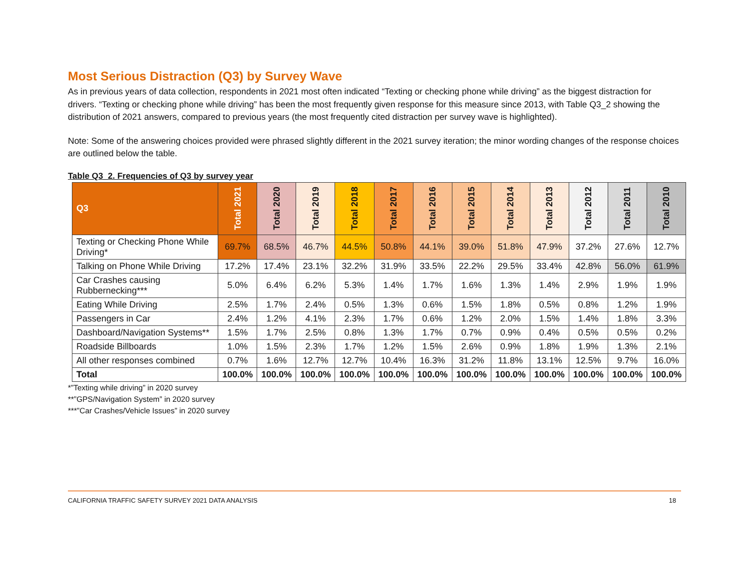Most Serious Distraction (Q3) by Survey Wave
As in previous years of data collection, respondents in 2021 most often indicated “Texting or checking phone while driving” as the biggest distraction for drivers. “Texting or checking phone while driving” has been the most frequently given response for this measure since 2013, with Table Q3_2 showing the distribution of 2021 answers, compared to previous years (the most frequently cited distraction per survey wave is highlighted).
Note: Some of the answering choices provided were phrased slightly different in the 2021 survey iteration; the minor wording changes of the response choices are outlined below the table.
Table Q3_2. Frequencies of Q3 by survey year
| Q3 | Total 2021 | Total 2020 | Total 2019 | Total 2018 | Total 2017 | Total 2016 | Total 2015 | Total 2014 | Total 2013 | Total 2012 | Total 2011 | Total 2010 |
| --- | --- | --- | --- | --- | --- | --- | --- | --- | --- | --- | --- | --- |
| Texting or Checking Phone While Driving* | 69.7% | 68.5% | 46.7% | 44.5% | 50.8% | 44.1% | 39.0% | 51.8% | 47.9% | 37.2% | 27.6% | 12.7% |
| Talking on Phone While Driving | 17.2% | 17.4% | 23.1% | 32.2% | 31.9% | 33.5% | 22.2% | 29.5% | 33.4% | 42.8% | 56.0% | 61.9% |
| Car Crashes causing Rubbernecking*** | 5.0% | 6.4% | 6.2% | 5.3% | 1.4% | 1.7% | 1.6% | 1.3% | 1.4% | 2.9% | 1.9% | 1.9% |
| Eating While Driving | 2.5% | 1.7% | 2.4% | 0.5% | 1.3% | 0.6% | 1.5% | 1.8% | 0.5% | 0.8% | 1.2% | 1.9% |
| Passengers in Car | 2.4% | 1.2% | 4.1% | 2.3% | 1.7% | 0.6% | 1.2% | 2.0% | 1.5% | 1.4% | 1.8% | 3.3% |
| Dashboard/Navigation Systems** | 1.5% | 1.7% | 2.5% | 0.8% | 1.3% | 1.7% | 0.7% | 0.9% | 0.4% | 0.5% | 0.5% | 0.2% |
| Roadside Billboards | 1.0% | 1.5% | 2.3% | 1.7% | 1.2% | 1.5% | 2.6% | 0.9% | 1.8% | 1.9% | 1.3% | 2.1% |
| All other responses combined | 0.7% | 1.6% | 12.7% | 12.7% | 10.4% | 16.3% | 31.2% | 11.8% | 13.1% | 12.5% | 9.7% | 16.0% |
| Total | 100.0% | 100.0% | 100.0% | 100.0% | 100.0% | 100.0% | 100.0% | 100.0% | 100.0% | 100.0% | 100.0% | 100.0% |
*”Texting while driving” in 2020 survey
**”GPS/Navigation System” in 2020 survey
***”Car Crashes/Vehicle Issues” in 2020 survey
CALIFORNIA TRAFFIC SAFETY SURVEY 2021 DATA ANALYSIS 18